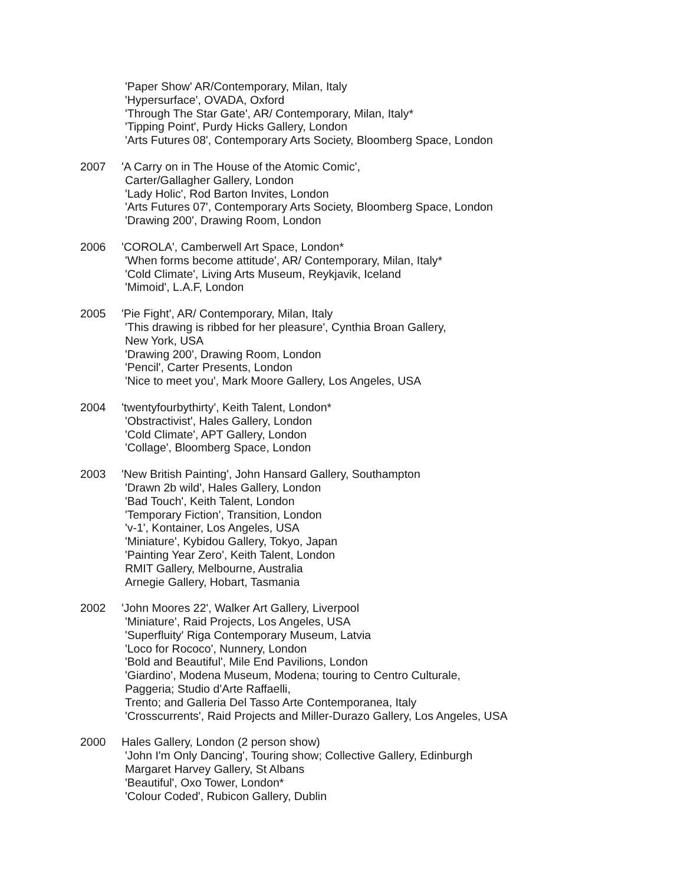'Paper Show' AR/Contemporary, Milan, Italy
'Hypersurface', OVADA, Oxford
'Through The Star Gate', AR/ Contemporary, Milan, Italy*
'Tipping Point', Purdy Hicks Gallery, London
'Arts Futures 08', Contemporary Arts Society, Bloomberg Space, London
2007 'A Carry on in The House of the Atomic Comic',
Carter/Gallagher Gallery, London
'Lady Holic', Rod Barton Invites, London
'Arts Futures 07', Contemporary Arts Society, Bloomberg Space, London
'Drawing 200', Drawing Room, London
2006 'COROLA', Camberwell Art Space, London*
'When forms become attitude', AR/ Contemporary, Milan, Italy*
'Cold Climate', Living Arts Museum, Reykjavik, Iceland
'Mimoid', L.A.F, London
2005 'Pie Fight', AR/ Contemporary, Milan, Italy
'This drawing is ribbed for her pleasure', Cynthia Broan Gallery,
New York, USA
'Drawing 200', Drawing Room, London
'Pencil', Carter Presents, London
'Nice to meet you', Mark Moore Gallery, Los Angeles, USA
2004 'twentyfourbythirty', Keith Talent, London*
'Obstractivist', Hales Gallery, London
'Cold Climate', APT Gallery, London
'Collage', Bloomberg Space, London
2003 'New British Painting', John Hansard Gallery, Southampton
'Drawn 2b wild', Hales Gallery, London
'Bad Touch', Keith Talent, London
'Temporary Fiction', Transition, London
'v-1', Kontainer, Los Angeles, USA
'Miniature', Kybidou Gallery, Tokyo, Japan
'Painting Year Zero', Keith Talent, London
RMIT Gallery, Melbourne, Australia
Arnegie Gallery, Hobart, Tasmania
2002 'John Moores 22', Walker Art Gallery, Liverpool
'Miniature', Raid Projects, Los Angeles, USA
'Superfluity' Riga Contemporary Museum, Latvia
'Loco for Rococo', Nunnery, London
'Bold and Beautiful', Mile End Pavilions, London
'Giardino', Modena Museum, Modena; touring to Centro Culturale,
Paggeria; Studio d'Arte Raffaelli,
Trento; and Galleria Del Tasso Arte Contemporanea, Italy
'Crosscurrents', Raid Projects and Miller-Durazo Gallery, Los Angeles, USA
2000 Hales Gallery, London (2 person show)
'John I'm Only Dancing', Touring show; Collective Gallery, Edinburgh
Margaret Harvey Gallery, St Albans
'Beautiful', Oxo Tower, London*
'Colour Coded', Rubicon Gallery, Dublin